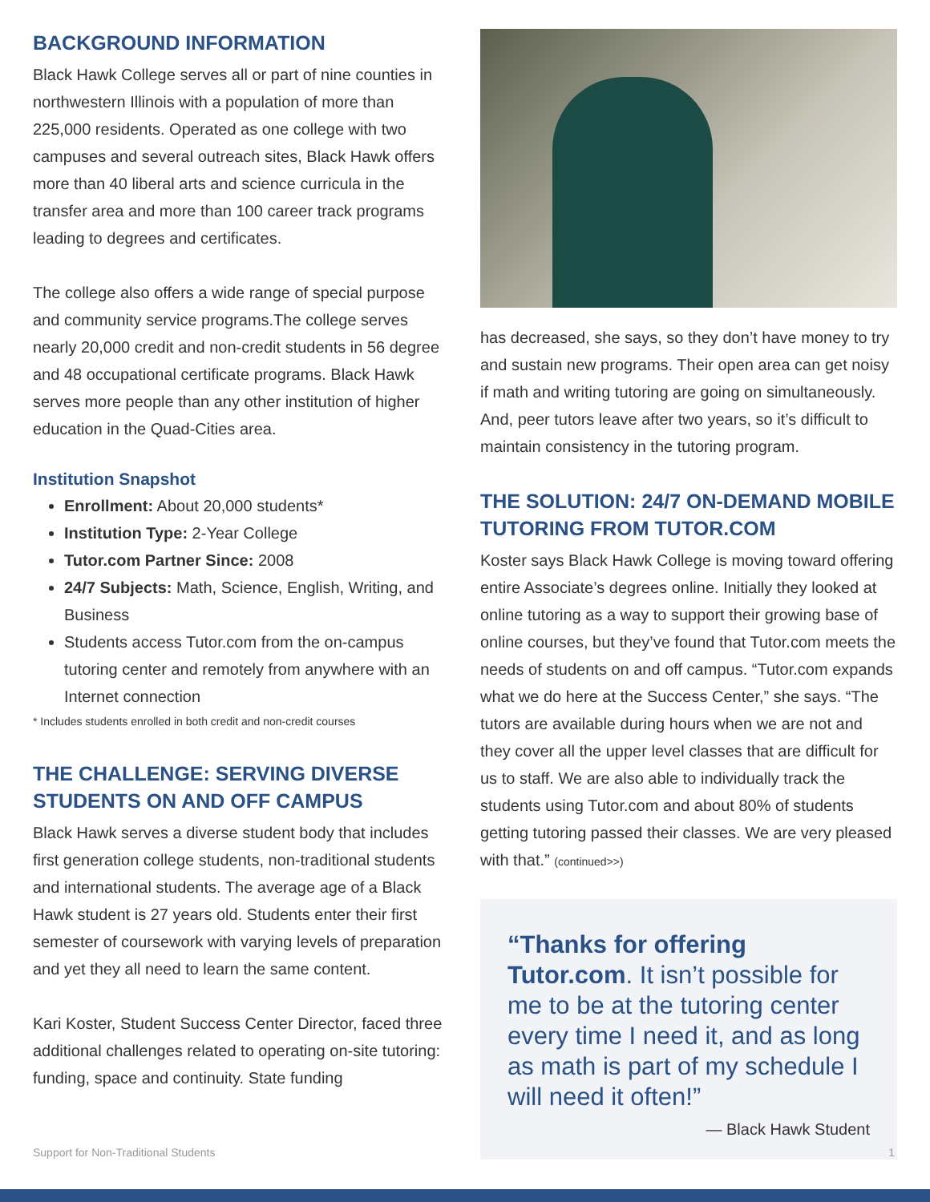BACKGROUND INFORMATION
Black Hawk College serves all or part of nine counties in northwestern Illinois with a population of more than 225,000 residents. Operated as one college with two campuses and several outreach sites, Black Hawk offers more than 40 liberal arts and science curricula in the transfer area and more than 100 career track programs leading to degrees and certificates.
The college also offers a wide range of special purpose and community service programs.The college serves nearly 20,000 credit and non-credit students in 56 degree and 48 occupational certificate programs. Black Hawk serves more people than any other institution of higher education in the Quad-Cities area.
Institution Snapshot
Enrollment: About 20,000 students*
Institution Type: 2-Year College
Tutor.com Partner Since: 2008
24/7 Subjects: Math, Science, English, Writing, and Business
Students access Tutor.com from the on-campus tutoring center and remotely from anywhere with an Internet connection
* Includes students enrolled in both credit and non-credit courses
THE CHALLENGE: SERVING DIVERSE STUDENTS ON AND OFF CAMPUS
Black Hawk serves a diverse student body that includes first generation college students, non-traditional students and international students. The average age of a Black Hawk student is 27 years old. Students enter their first semester of coursework with varying levels of preparation and yet they all need to learn the same content.
Kari Koster, Student Success Center Director, faced three additional challenges related to operating on-site tutoring: funding, space and continuity. State funding
has decreased, she says, so they don’t have money to try and sustain new programs. Their open area can get noisy if math and writing tutoring are going on simultaneously. And, peer tutors leave after two years, so it’s difficult to maintain consistency in the tutoring program.
THE SOLUTION: 24/7 ON-DEMAND MOBILE TUTORING FROM TUTOR.COM
Koster says Black Hawk College is moving toward offering entire Associate’s degrees online. Initially they looked at online tutoring as a way to support their growing base of online courses, but they’ve found that Tutor.com meets the needs of students on and off campus. “Tutor.com expands what we do here at the Success Center,” she says. “The tutors are available during hours when we are not and they cover all the upper level classes that are difficult for us to staff. We are also able to individually track the students using Tutor.com and about 80% of students getting tutoring passed their classes. We are very pleased with that.” (continued>>)
“Thanks for offering Tutor.com. It isn’t possible for me to be at the tutoring center every time I need it, and as long as math is part of my schedule I will need it often!”
— Black Hawk Student
Support for Non-Traditional Students 1